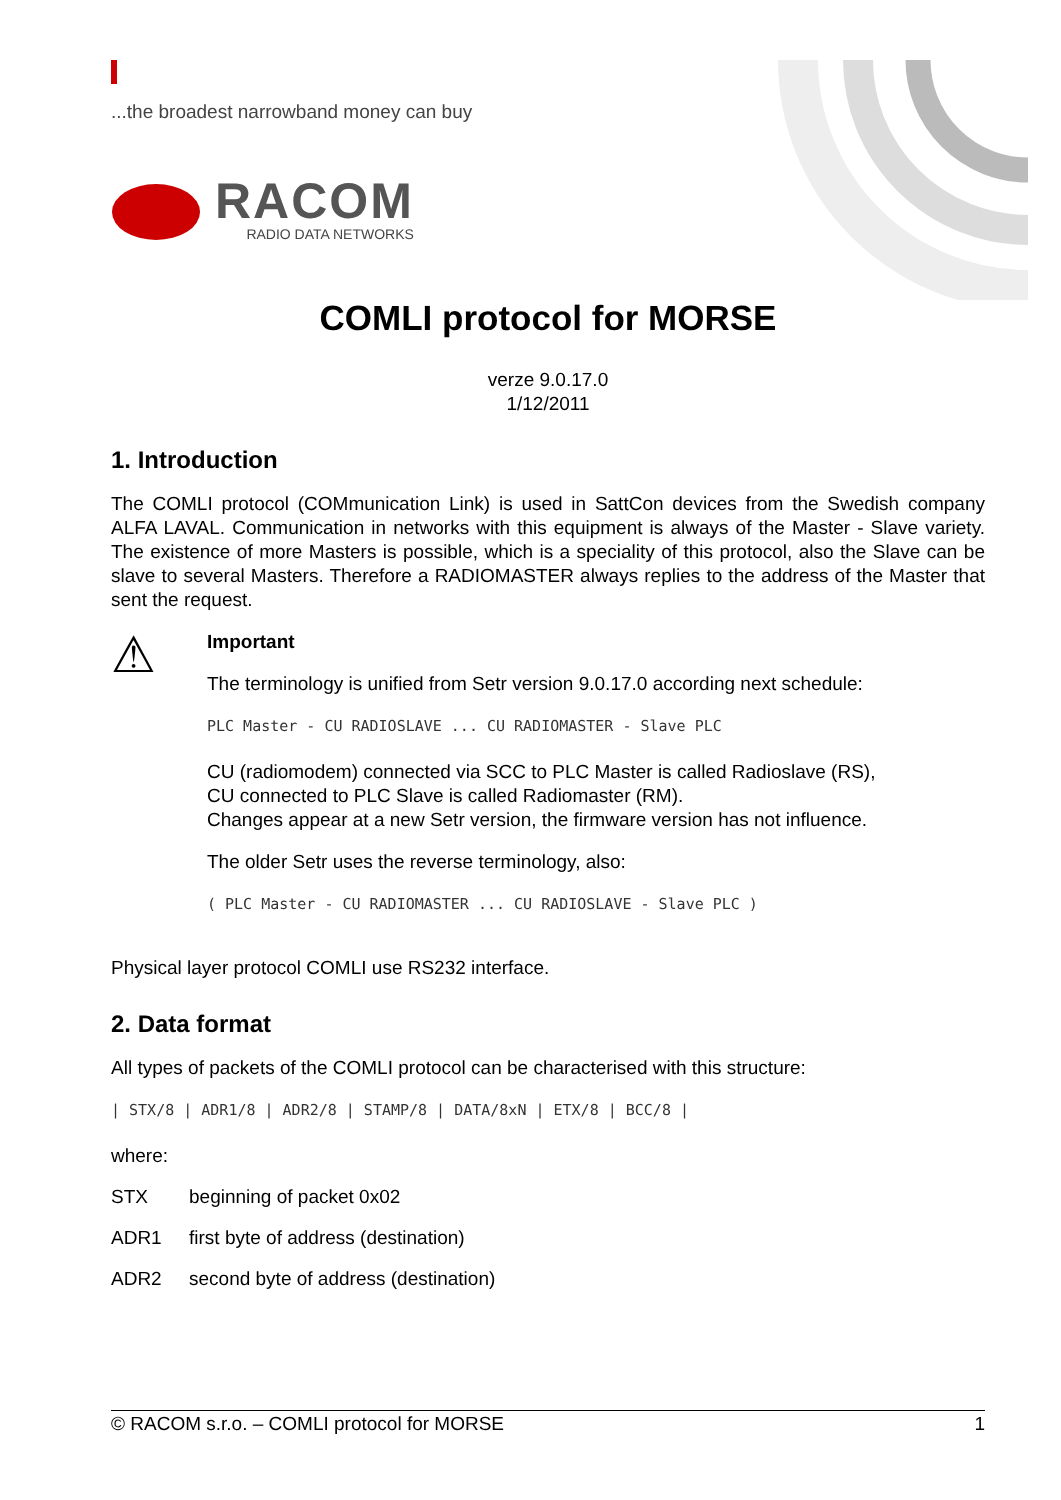...the broadest narrowband money can buy
RACOM
RADIO DATA NETWORKS
COMLI protocol for MORSE
verze 9.0.17.0
1/12/2011
1. Introduction
The COMLI protocol (COMmunication Link) is used in SattCon devices from the Swedish company ALFA LAVAL. Communication in networks with this equipment is always of the Master - Slave variety. The existence of more Masters is possible, which is a speciality of this protocol, also the Slave can be slave to several Masters. Therefore a RADIOMASTER always replies to the address of the Master that sent the request.
⚠
Important
The terminology is unified from Setr version 9.0.17.0 according next schedule:
PLC Master - CU RADIOSLAVE ... CU RADIOMASTER - Slave PLC
CU (radiomodem) connected via SCC to PLC Master is called Radioslave (RS),
CU connected to PLC Slave is called Radiomaster (RM).
Changes appear at a new Setr version, the firmware version has not influence.
The older Setr uses the reverse terminology, also:
( PLC Master - CU RADIOMASTER ... CU RADIOSLAVE - Slave PLC )
Physical layer protocol COMLI use RS232 interface.
2. Data format
All types of packets of the COMLI protocol can be characterised with this structure:
| STX/8 | ADR1/8 | ADR2/8 | STAMP/8 | DATA/8xN | ETX/8 | BCC/8 |
where:
STX beginning of packet 0x02
ADR1 first byte of address (destination)
ADR2 second byte of address (destination)
© RACOM s.r.o. – COMLI protocol for MORSE 1